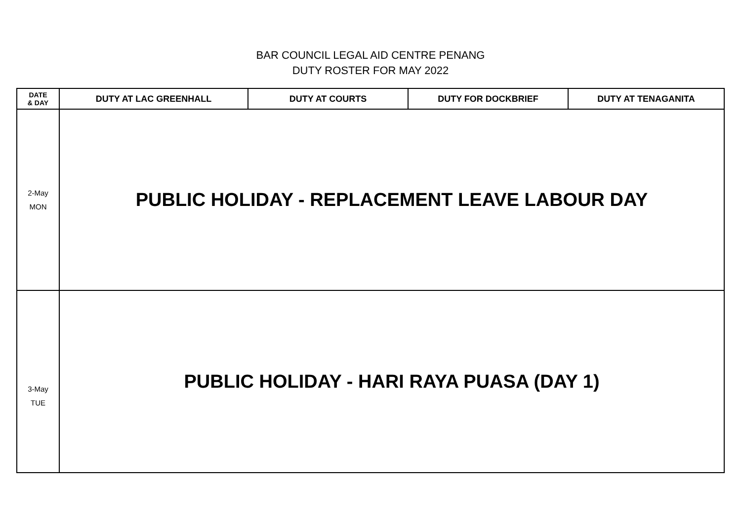BAR COUNCIL LEGAL AID CENTRE PENANG
DUTY ROSTER FOR MAY 2022
| DATE & DAY | DUTY AT LAC GREENHALL | DUTY AT COURTS | DUTY FOR DOCKBRIEF | DUTY AT TENAGANITA |
| --- | --- | --- | --- | --- |
| 2-May MON | PUBLIC HOLIDAY - REPLACEMENT LEAVE LABOUR DAY | | | |
| 3-May TUE | PUBLIC HOLIDAY - HARI RAYA PUASA (DAY 1) | | | |